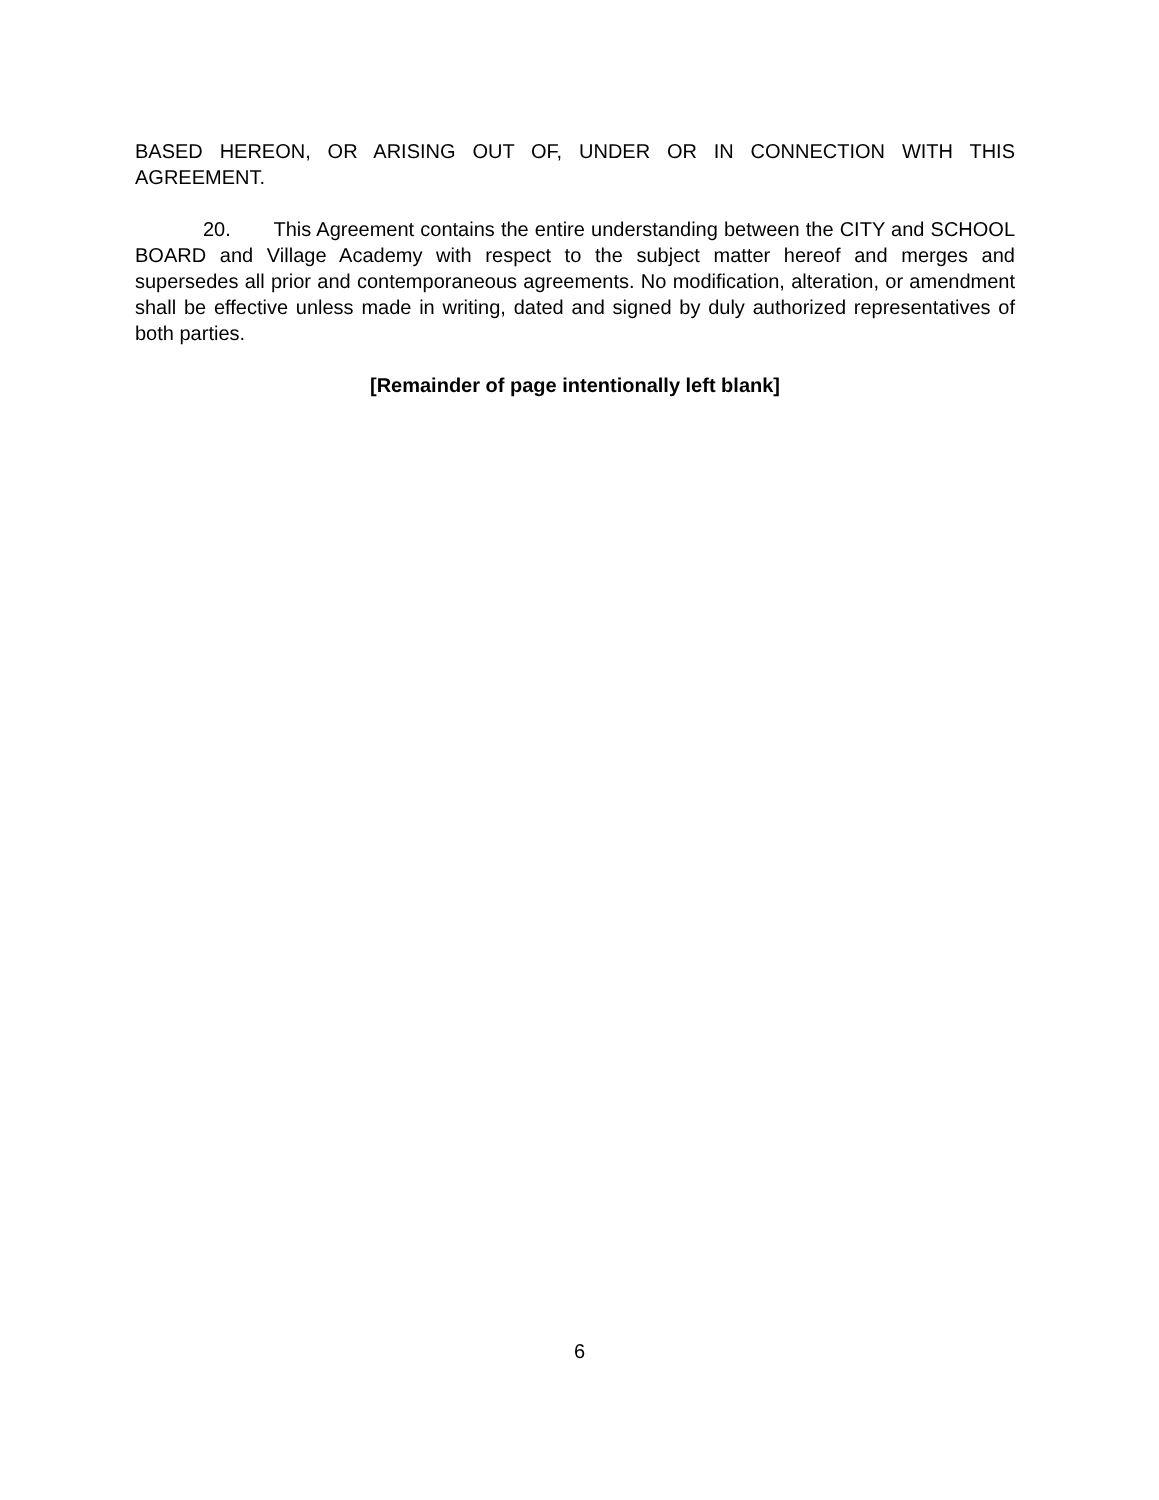BASED HEREON, OR ARISING OUT OF, UNDER OR IN CONNECTION WITH THIS AGREEMENT.
20. This Agreement contains the entire understanding between the CITY and SCHOOL BOARD and Village Academy with respect to the subject matter hereof and merges and supersedes all prior and contemporaneous agreements. No modification, alteration, or amendment shall be effective unless made in writing, dated and signed by duly authorized representatives of both parties.
[Remainder of page intentionally left blank]
6